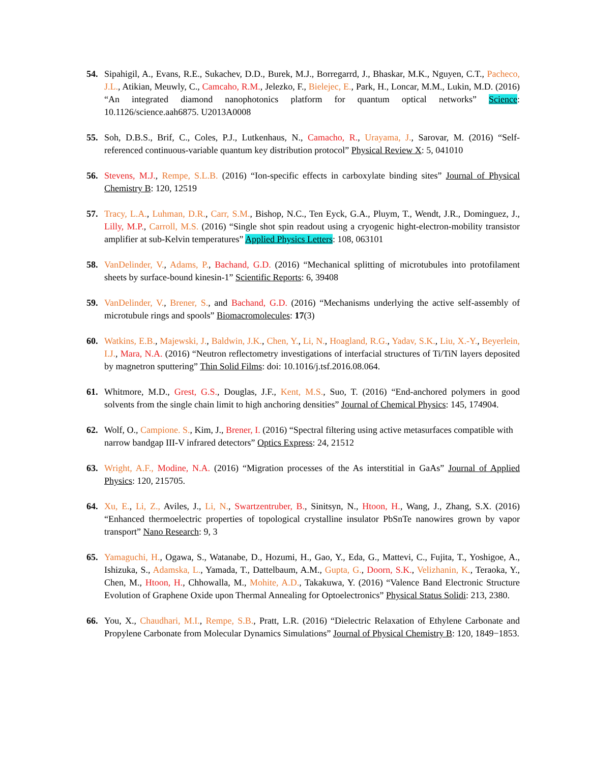54. Sipahigil, A., Evans, R.E., Sukachev, D.D., Burek, M.J., Borregarrd, J., Bhaskar, M.K., Nguyen, C.T., Pacheco, J.L., Atikian, Meuwly, C., Camcaho, R.M., Jelezko, F., Bielejec, E., Park, H., Loncar, M.M., Lukin, M.D. (2016) “An integrated diamond nanophotonics platform for quantum optical networks” Science: 10.1126/science.aah6875. U2013A0008
55. Soh, D.B.S., Brif, C., Coles, P.J., Lutkenhaus, N., Camacho, R., Urayama, J., Sarovar, M. (2016) “Self-referenced continuous-variable quantum key distribution protocol” Physical Review X: 5, 041010
56. Stevens, M.J., Rempe, S.L.B. (2016) “Ion-specific effects in carboxylate binding sites” Journal of Physical Chemistry B: 120, 12519
57. Tracy, L.A., Luhman, D.R., Carr, S.M., Bishop, N.C., Ten Eyck, G.A., Pluym, T., Wendt, J.R., Dominguez, J., Lilly, M.P., Carroll, M.S. (2016) “Single shot spin readout using a cryogenic hight-electron-mobility transistor amplifier at sub-Kelvin temperatures” Applied Physics Letters: 108, 063101
58. VanDelinder, V., Adams, P., Bachand, G.D. (2016) “Mechanical splitting of microtubules into protofilament sheets by surface-bound kinesin-1” Scientific Reports: 6, 39408
59. VanDelinder, V., Brener, S., and Bachand, G.D. (2016) “Mechanisms underlying the active self-assembly of microtubule rings and spools” Biomacromolecules: 17(3)
60. Watkins, E.B., Majewski, J., Baldwin, J.K., Chen, Y., Li, N., Hoagland, R.G., Yadav, S.K., Liu, X.-Y., Beyerlein, I.J., Mara, N.A. (2016) “Neutron reflectometry investigations of interfacial structures of Ti/TiN layers deposited by magnetron sputtering” Thin Solid Films: doi: 10.1016/j.tsf.2016.08.064.
61. Whitmore, M.D., Grest, G.S., Douglas, J.F., Kent, M.S., Suo, T. (2016) “End-anchored polymers in good solvents from the single chain limit to high anchoring densities” Journal of Chemical Physics: 145, 174904.
62. Wolf, O., Campione. S., Kim, J., Brener, I. (2016) “Spectral filtering using active metasurfaces compatible with narrow bandgap III-V infrared detectors” Optics Express: 24, 21512
63. Wright, A.F., Modine, N.A. (2016) “Migration processes of the As interstitial in GaAs” Journal of Applied Physics: 120, 215705.
64. Xu, E., Li, Z., Aviles, J., Li, N., Swartzentruber, B., Sinitsyn, N., Htoon, H., Wang, J., Zhang, S.X. (2016) “Enhanced thermoelectric properties of topological crystalline insulator PbSnTe nanowires grown by vapor transport” Nano Research: 9, 3
65. Yamaguchi, H., Ogawa, S., Watanabe, D., Hozumi, H., Gao, Y., Eda, G., Mattevi, C., Fujita, T., Yoshigoe, A., Ishizuka, S., Adamska, L., Yamada, T., Dattelbaum, A.M., Gupta, G., Doorn, S.K., Velizhanin, K., Teraoka, Y., Chen, M., Htoon, H., Chhowalla, M., Mohite, A.D., Takakuwa, Y. (2016) “Valence Band Electronic Structure Evolution of Graphene Oxide upon Thermal Annealing for Optoelectronics” Physical Status Solidi: 213, 2380.
66. You, X., Chaudhari, M.I., Rempe, S.B., Pratt, L.R. (2016) “Dielectric Relaxation of Ethylene Carbonate and Propylene Carbonate from Molecular Dynamics Simulations” Journal of Physical Chemistry B: 120, 1849−1853.